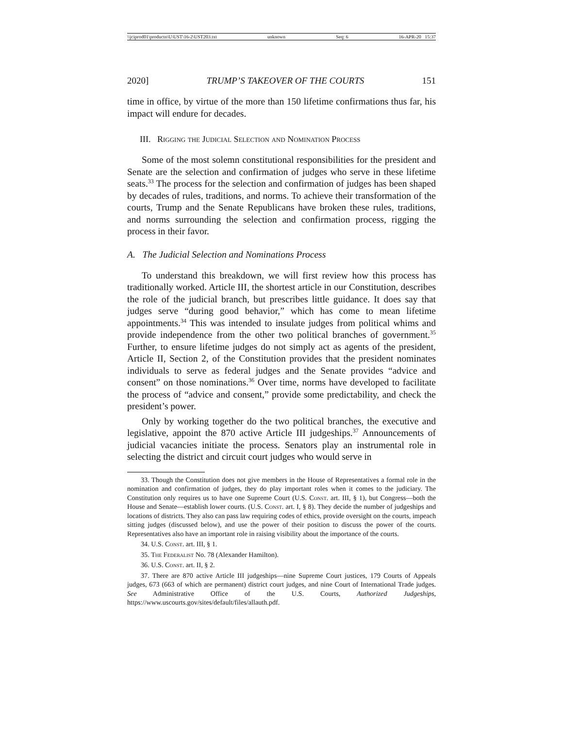\\jciprod01\productn\U\UST\16-2\UST203.txt unknown Seq: 6 16-APR-20 15:37
2020] TRUMP’S TAKEOVER OF THE COURTS 151
time in office, by virtue of the more than 150 lifetime confirmations thus far, his impact will endure for decades.
III. Rigging the Judicial Selection and Nomination Process
Some of the most solemn constitutional responsibilities for the president and Senate are the selection and confirmation of judges who serve in these lifetime seats.<sup>33</sup> The process for the selection and confirmation of judges has been shaped by decades of rules, traditions, and norms. To achieve their transformation of the courts, Trump and the Senate Republicans have broken these rules, traditions, and norms surrounding the selection and confirmation process, rigging the process in their favor.
A. The Judicial Selection and Nominations Process
To understand this breakdown, we will first review how this process has traditionally worked. Article III, the shortest article in our Constitution, describes the role of the judicial branch, but prescribes little guidance. It does say that judges serve “during good behavior,” which has come to mean lifetime appointments.<sup>34</sup> This was intended to insulate judges from political whims and provide independence from the other two political branches of government.<sup>35</sup> Further, to ensure lifetime judges do not simply act as agents of the president, Article II, Section 2, of the Constitution provides that the president nominates individuals to serve as federal judges and the Senate provides “advice and consent” on those nominations.<sup>36</sup> Over time, norms have developed to facilitate the process of “advice and consent,” provide some predictability, and check the president’s power.
Only by working together do the two political branches, the executive and legislative, appoint the 870 active Article III judgeships.<sup>37</sup> Announcements of judicial vacancies initiate the process. Senators play an instrumental role in selecting the district and circuit court judges who would serve in
33. Though the Constitution does not give members in the House of Representatives a formal role in the nomination and confirmation of judges, they do play important roles when it comes to the judiciary. The Constitution only requires us to have one Supreme Court (U.S. Const. art. III, § 1), but Congress—both the House and Senate—establish lower courts. (U.S. Const. art. I, § 8). They decide the number of judgeships and locations of districts. They also can pass law requiring codes of ethics, provide oversight on the courts, impeach sitting judges (discussed below), and use the power of their position to discuss the power of the courts. Representatives also have an important role in raising visibility about the importance of the courts.
34. U.S. Const. art. III, § 1.
35. The Federalist No. 78 (Alexander Hamilton).
36. U.S. Const. art. II, § 2.
37. There are 870 active Article III judgeships—nine Supreme Court justices, 179 Courts of Appeals judges, 673 (663 of which are permanent) district court judges, and nine Court of International Trade judges. See Administrative Office of the U.S. Courts, Authorized Judgeships, https://www.uscourts.gov/sites/default/files/allauth.pdf.